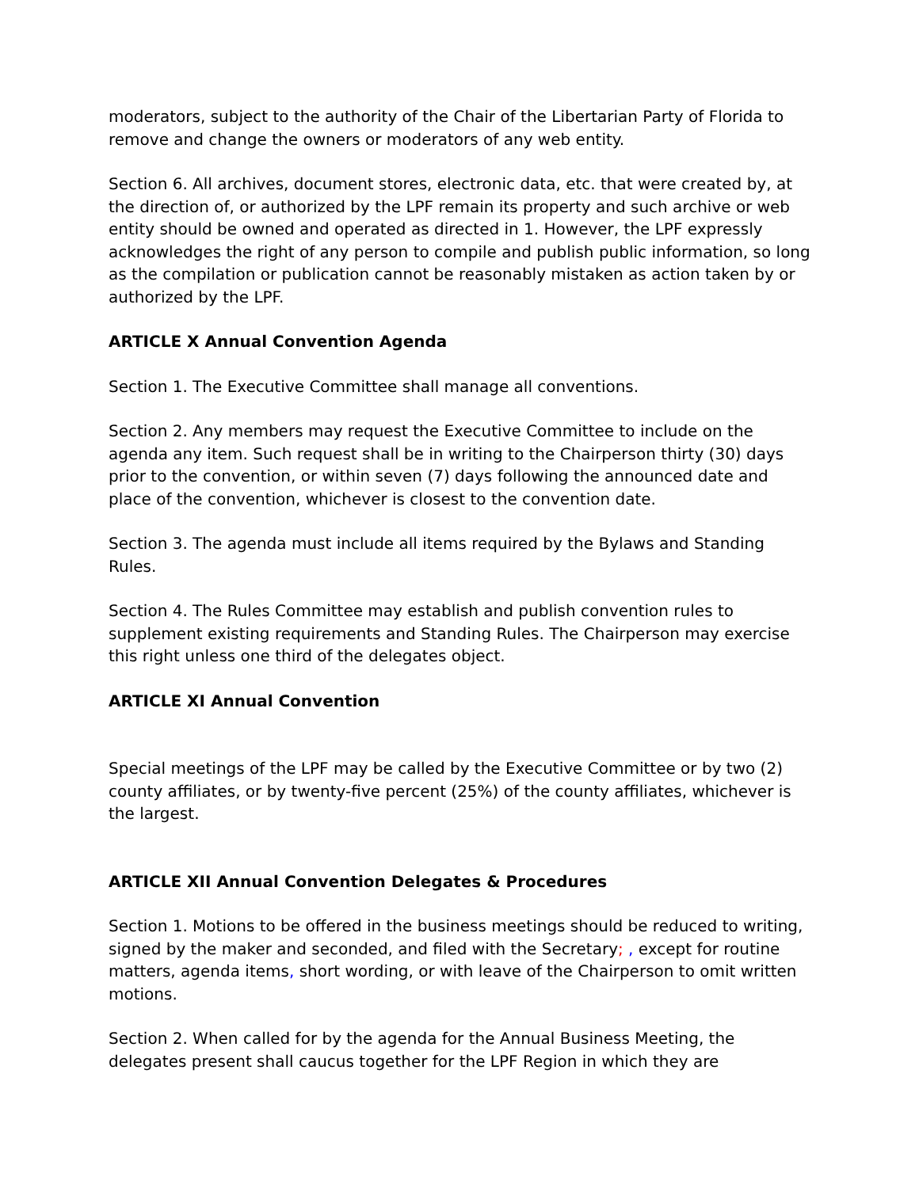moderators, subject to the authority of the Chair of the Libertarian Party of Florida to remove and change the owners or moderators of any web entity.
Section 6. All archives, document stores, electronic data, etc. that were created by, at the direction of, or authorized by the LPF remain its property and such archive or web entity should be owned and operated as directed in 1. However, the LPF expressly acknowledges the right of any person to compile and publish public information, so long as the compilation or publication cannot be reasonably mistaken as action taken by or authorized by the LPF.
ARTICLE X Annual Convention Agenda
Section 1. The Executive Committee shall manage all conventions.
Section 2. Any members may request the Executive Committee to include on the agenda any item. Such request shall be in writing to the Chairperson thirty (30) days prior to the convention, or within seven (7) days following the announced date and place of the convention, whichever is closest to the convention date.
Section 3. The agenda must include all items required by the Bylaws and Standing Rules.
Section 4. The Rules Committee may establish and publish convention rules to supplement existing requirements and Standing Rules. The Chairperson may exercise this right unless one third of the delegates object.
ARTICLE XI Annual Convention
Special meetings of the LPF may be called by the Executive Committee or by two (2) county affiliates, or by twenty-five percent (25%) of the county affiliates, whichever is the largest.
ARTICLE XII Annual Convention Delegates & Procedures
Section 1. Motions to be offered in the business meetings should be reduced to writing, signed by the maker and seconded, and filed with the Secretary; , except for routine matters, agenda items, short wording, or with leave of the Chairperson to omit written motions.
Section 2. When called for by the agenda for the Annual Business Meeting, the delegates present shall caucus together for the LPF Region in which they are